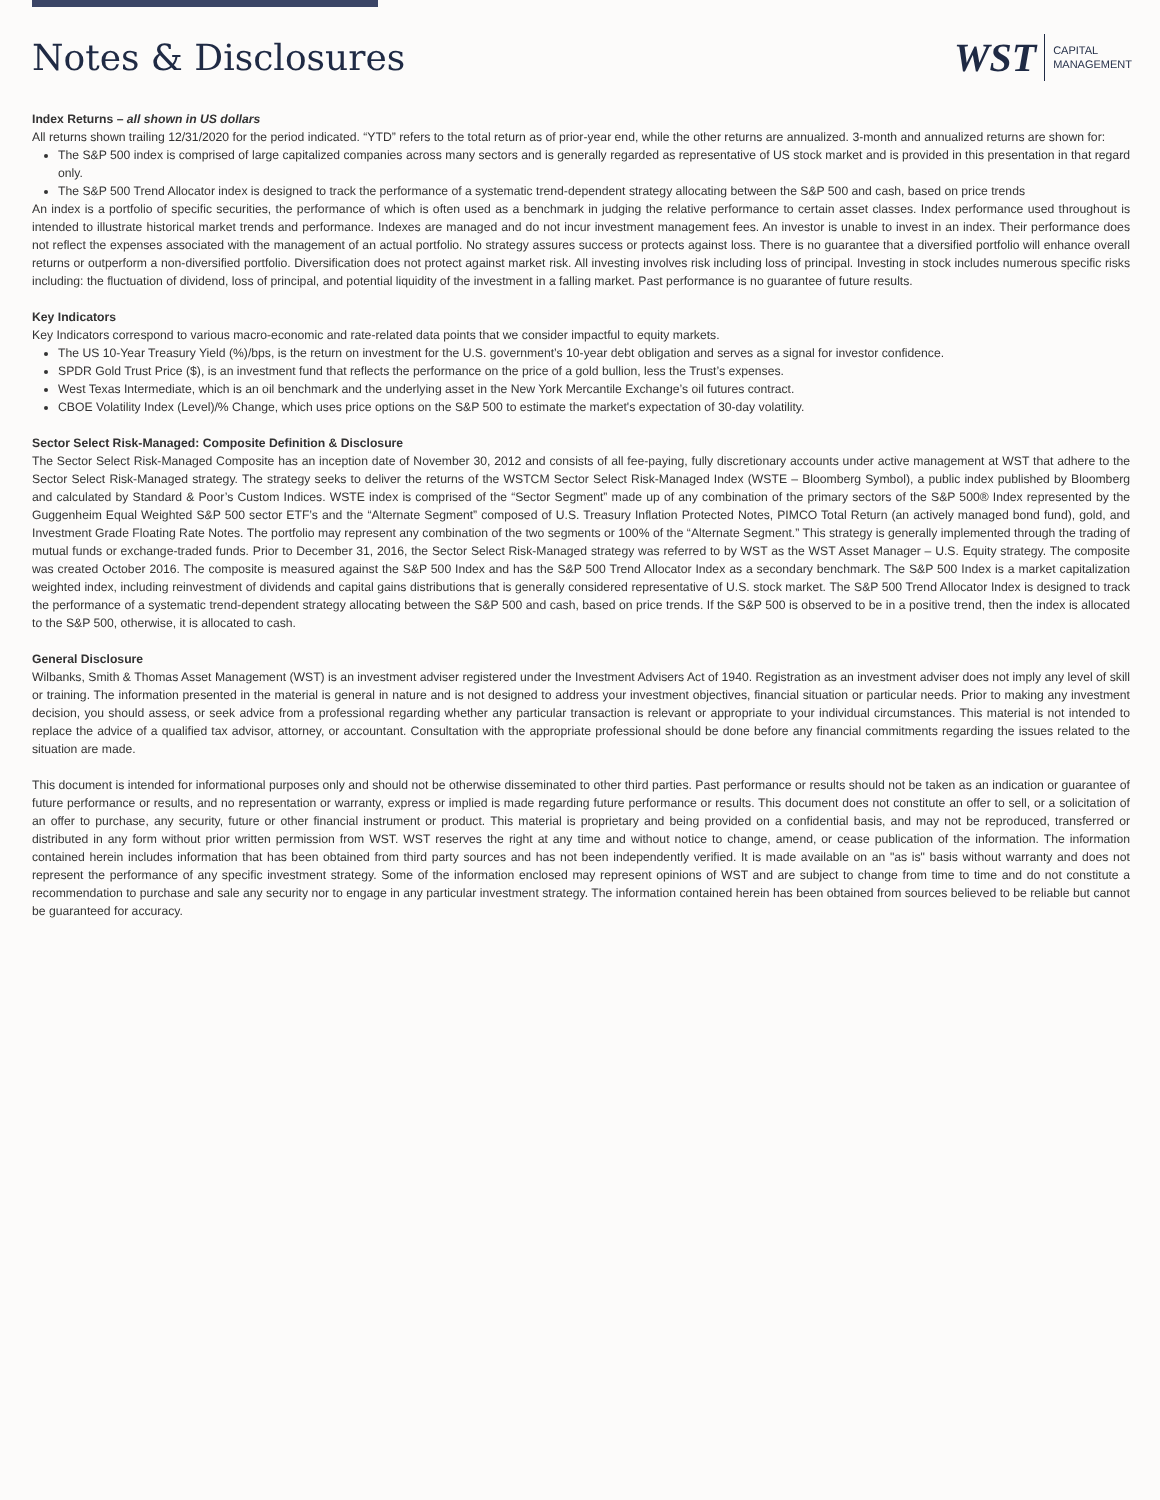Notes & Disclosures
WST CAPITAL
MANAGEMENT
Index Returns – all shown in US dollars
All returns shown trailing 12/31/2020 for the period indicated. “YTD” refers to the total return as of prior-year end, while the other returns are annualized. 3-month and annualized returns are shown for:
The S&P 500 index is comprised of large capitalized companies across many sectors and is generally regarded as representative of US stock market and is provided in this presentation in that regard only.
The S&P 500 Trend Allocator index is designed to track the performance of a systematic trend-dependent strategy allocating between the S&P 500 and cash, based on price trends
An index is a portfolio of specific securities, the performance of which is often used as a benchmark in judging the relative performance to certain asset classes. Index performance used throughout is intended to illustrate historical market trends and performance. Indexes are managed and do not incur investment management fees. An investor is unable to invest in an index. Their performance does not reflect the expenses associated with the management of an actual portfolio. No strategy assures success or protects against loss. There is no guarantee that a diversified portfolio will enhance overall returns or outperform a non-diversified portfolio. Diversification does not protect against market risk. All investing involves risk including loss of principal. Investing in stock includes numerous specific risks including: the fluctuation of dividend, loss of principal, and potential liquidity of the investment in a falling market. Past performance is no guarantee of future results.
Key Indicators
Key Indicators correspond to various macro-economic and rate-related data points that we consider impactful to equity markets.
The US 10-Year Treasury Yield (%)/bps, is the return on investment for the U.S. government’s 10-year debt obligation and serves as a signal for investor confidence.
SPDR Gold Trust Price ($), is an investment fund that reflects the performance on the price of a gold bullion, less the Trust’s expenses.
West Texas Intermediate, which is an oil benchmark and the underlying asset in the New York Mercantile Exchange’s oil futures contract.
CBOE Volatility Index (Level)/% Change, which uses price options on the S&P 500 to estimate the market's expectation of 30-day volatility.
Sector Select Risk-Managed: Composite Definition & Disclosure
The Sector Select Risk-Managed Composite has an inception date of November 30, 2012 and consists of all fee-paying, fully discretionary accounts under active management at WST that adhere to the Sector Select Risk-Managed strategy. The strategy seeks to deliver the returns of the WSTCM Sector Select Risk-Managed Index (WSTE – Bloomberg Symbol), a public index published by Bloomberg and calculated by Standard & Poor’s Custom Indices. WSTE index is comprised of the “Sector Segment” made up of any combination of the primary sectors of the S&P 500® Index represented by the Guggenheim Equal Weighted S&P 500 sector ETF’s and the “Alternate Segment” composed of U.S. Treasury Inflation Protected Notes, PIMCO Total Return (an actively managed bond fund), gold, and Investment Grade Floating Rate Notes. The portfolio may represent any combination of the two segments or 100% of the “Alternate Segment.” This strategy is generally implemented through the trading of mutual funds or exchange-traded funds. Prior to December 31, 2016, the Sector Select Risk-Managed strategy was referred to by WST as the WST Asset Manager – U.S. Equity strategy. The composite was created October 2016. The composite is measured against the S&P 500 Index and has the S&P 500 Trend Allocator Index as a secondary benchmark. The S&P 500 Index is a market capitalization weighted index, including reinvestment of dividends and capital gains distributions that is generally considered representative of U.S. stock market. The S&P 500 Trend Allocator Index is designed to track the performance of a systematic trend-dependent strategy allocating between the S&P 500 and cash, based on price trends. If the S&P 500 is observed to be in a positive trend, then the index is allocated to the S&P 500, otherwise, it is allocated to cash.
General Disclosure
Wilbanks, Smith & Thomas Asset Management (WST) is an investment adviser registered under the Investment Advisers Act of 1940. Registration as an investment adviser does not imply any level of skill or training. The information presented in the material is general in nature and is not designed to address your investment objectives, financial situation or particular needs. Prior to making any investment decision, you should assess, or seek advice from a professional regarding whether any particular transaction is relevant or appropriate to your individual circumstances. This material is not intended to replace the advice of a qualified tax advisor, attorney, or accountant. Consultation with the appropriate professional should be done before any financial commitments regarding the issues related to the situation are made.
This document is intended for informational purposes only and should not be otherwise disseminated to other third parties. Past performance or results should not be taken as an indication or guarantee of future performance or results, and no representation or warranty, express or implied is made regarding future performance or results. This document does not constitute an offer to sell, or a solicitation of an offer to purchase, any security, future or other financial instrument or product. This material is proprietary and being provided on a confidential basis, and may not be reproduced, transferred or distributed in any form without prior written permission from WST. WST reserves the right at any time and without notice to change, amend, or cease publication of the information. The information contained herein includes information that has been obtained from third party sources and has not been independently verified. It is made available on an "as is" basis without warranty and does not represent the performance of any specific investment strategy. Some of the information enclosed may represent opinions of WST and are subject to change from time to time and do not constitute a recommendation to purchase and sale any security nor to engage in any particular investment strategy. The information contained herein has been obtained from sources believed to be reliable but cannot be guaranteed for accuracy.